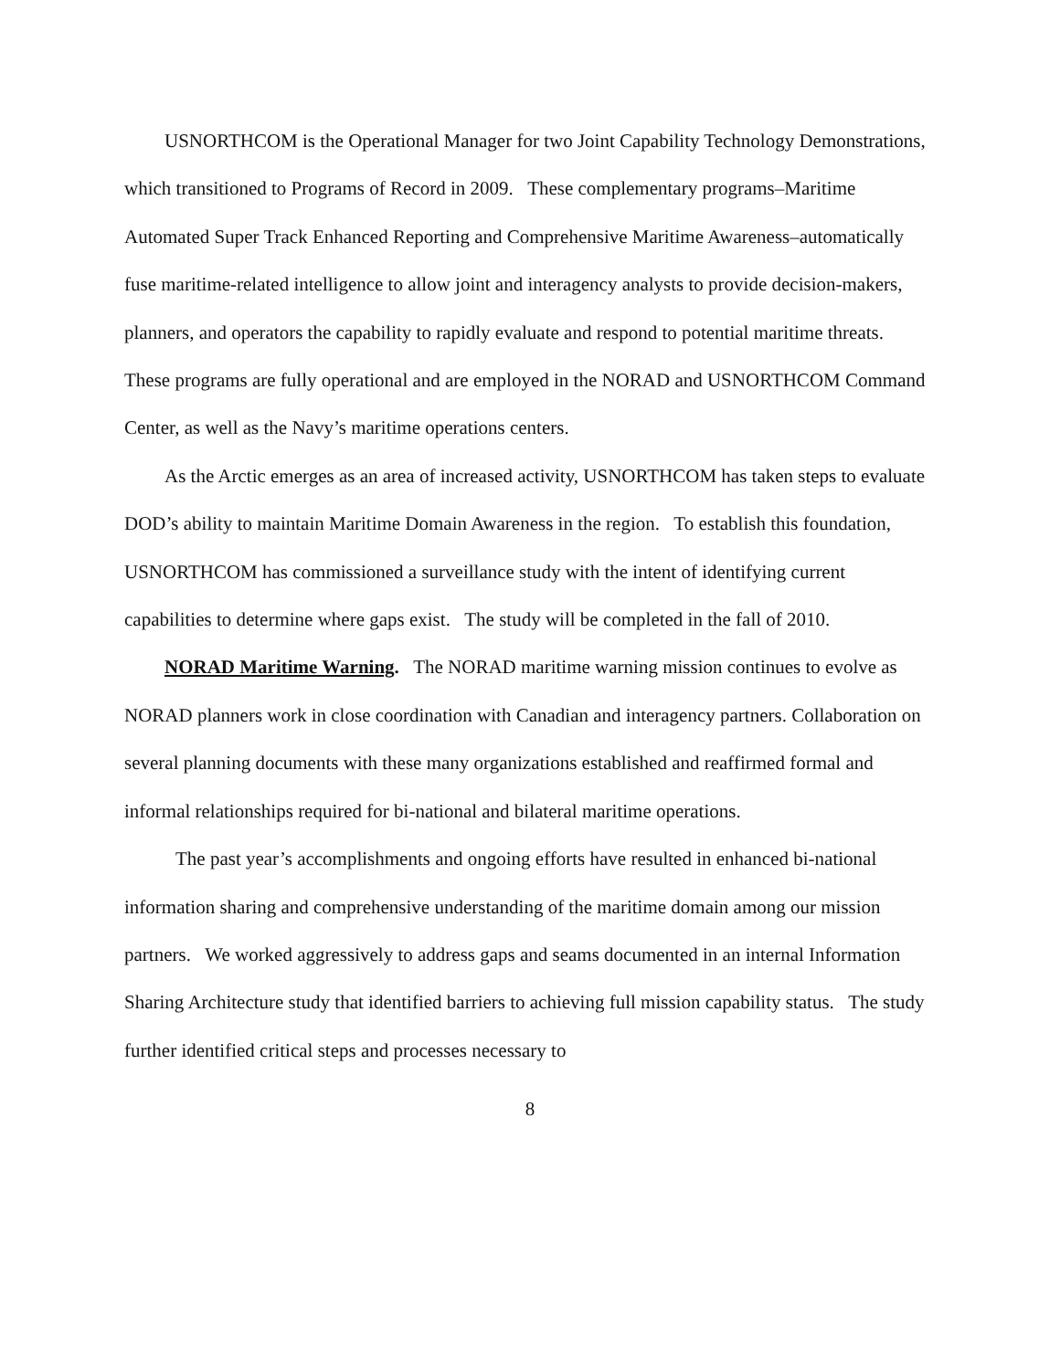USNORTHCOM is the Operational Manager for two Joint Capability Technology Demonstrations, which transitioned to Programs of Record in 2009. These complementary programs–Maritime Automated Super Track Enhanced Reporting and Comprehensive Maritime Awareness–automatically fuse maritime-related intelligence to allow joint and interagency analysts to provide decision-makers, planners, and operators the capability to rapidly evaluate and respond to potential maritime threats. These programs are fully operational and are employed in the NORAD and USNORTHCOM Command Center, as well as the Navy’s maritime operations centers.
As the Arctic emerges as an area of increased activity, USNORTHCOM has taken steps to evaluate DOD’s ability to maintain Maritime Domain Awareness in the region. To establish this foundation, USNORTHCOM has commissioned a surveillance study with the intent of identifying current capabilities to determine where gaps exist. The study will be completed in the fall of 2010.
NORAD Maritime Warning. The NORAD maritime warning mission continues to evolve as NORAD planners work in close coordination with Canadian and interagency partners. Collaboration on several planning documents with these many organizations established and reaffirmed formal and informal relationships required for bi-national and bilateral maritime operations.
The past year’s accomplishments and ongoing efforts have resulted in enhanced bi-national information sharing and comprehensive understanding of the maritime domain among our mission partners. We worked aggressively to address gaps and seams documented in an internal Information Sharing Architecture study that identified barriers to achieving full mission capability status. The study further identified critical steps and processes necessary to
8